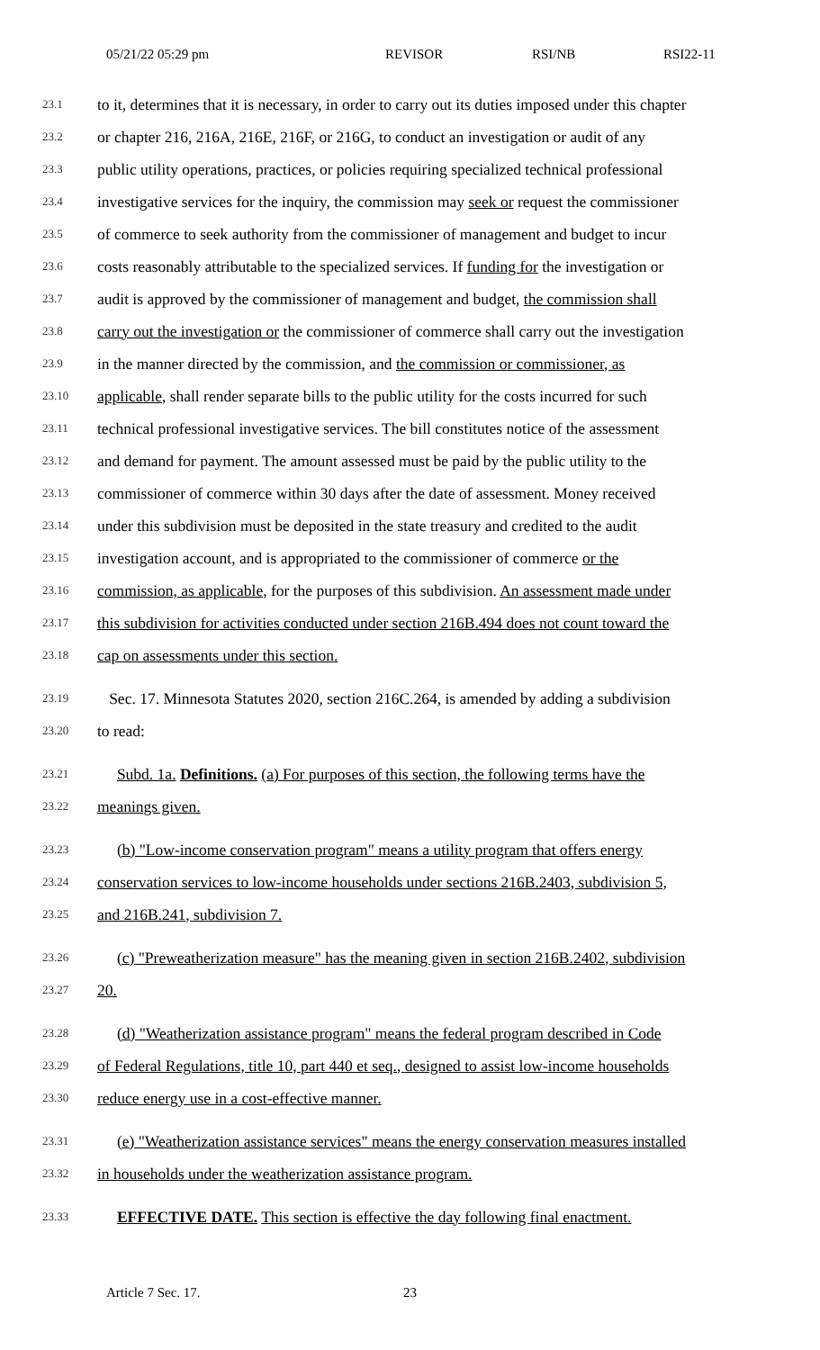05/21/22 05:29 pm REVISOR RSI/NB RSI22-11
23.1 to it, determines that it is necessary, in order to carry out its duties imposed under this chapter
23.2 or chapter 216, 216A, 216E, 216F, or 216G, to conduct an investigation or audit of any
23.3 public utility operations, practices, or policies requiring specialized technical professional
23.4 investigative services for the inquiry, the commission may seek or request the commissioner
23.5 of commerce to seek authority from the commissioner of management and budget to incur
23.6 costs reasonably attributable to the specialized services. If funding for the investigation or
23.7 audit is approved by the commissioner of management and budget, the commission shall
23.8 carry out the investigation or the commissioner of commerce shall carry out the investigation
23.9 in the manner directed by the commission, and the commission or commissioner, as
23.10 applicable, shall render separate bills to the public utility for the costs incurred for such
23.11 technical professional investigative services. The bill constitutes notice of the assessment
23.12 and demand for payment. The amount assessed must be paid by the public utility to the
23.13 commissioner of commerce within 30 days after the date of assessment. Money received
23.14 under this subdivision must be deposited in the state treasury and credited to the audit
23.15 investigation account, and is appropriated to the commissioner of commerce or the
23.16 commission, as applicable, for the purposes of this subdivision. An assessment made under
23.17 this subdivision for activities conducted under section 216B.494 does not count toward the
23.18 cap on assessments under this section.
23.19 Sec. 17. Minnesota Statutes 2020, section 216C.264, is amended by adding a subdivision
23.20 to read:
23.21 Subd. 1a. Definitions. (a) For purposes of this section, the following terms have the
23.22 meanings given.
23.23 (b) "Low-income conservation program" means a utility program that offers energy
23.24 conservation services to low-income households under sections 216B.2403, subdivision 5,
23.25 and 216B.241, subdivision 7.
23.26 (c) "Preweatherization measure" has the meaning given in section 216B.2402, subdivision
23.27 20.
23.28 (d) "Weatherization assistance program" means the federal program described in Code
23.29 of Federal Regulations, title 10, part 440 et seq., designed to assist low-income households
23.30 reduce energy use in a cost-effective manner.
23.31 (e) "Weatherization assistance services" means the energy conservation measures installed
23.32 in households under the weatherization assistance program.
23.33 EFFECTIVE DATE. This section is effective the day following final enactment.
Article 7 Sec. 17. 23